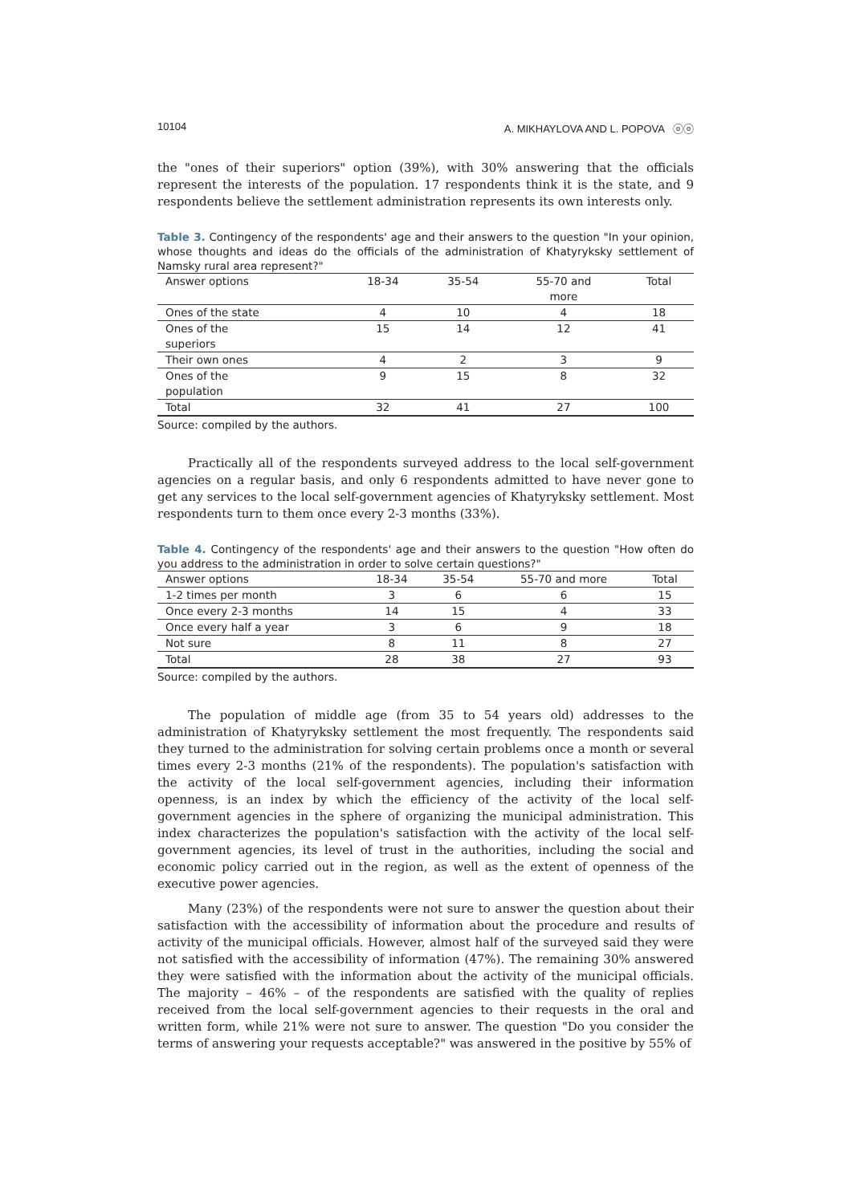10104 A. MIKHAYLOVA AND L. POPOVA ⓞⓞ
the "ones of their superiors" option (39%), with 30% answering that the officials represent the interests of the population. 17 respondents think it is the state, and 9 respondents believe the settlement administration represents its own interests only.
Table 3. Contingency of the respondents' age and their answers to the question "In your opinion, whose thoughts and ideas do the officials of the administration of Khatyryksky settlement of Namsky rural area represent?"
| Answer options | 18-34 | 35-54 | 55-70 and more | Total |
| --- | --- | --- | --- | --- |
| Ones of the state | 4 | 10 | 4 | 18 |
| Ones of the superiors | 15 | 14 | 12 | 41 |
| Their own ones | 4 | 2 | 3 | 9 |
| Ones of the population | 9 | 15 | 8 | 32 |
| Total | 32 | 41 | 27 | 100 |
Source: compiled by the authors.
Practically all of the respondents surveyed address to the local self-government agencies on a regular basis, and only 6 respondents admitted to have never gone to get any services to the local self-government agencies of Khatyryksky settlement. Most respondents turn to them once every 2-3 months (33%).
Table 4. Contingency of the respondents' age and their answers to the question "How often do you address to the administration in order to solve certain questions?"
| Answer options | 18-34 | 35-54 | 55-70 and more | Total |
| --- | --- | --- | --- | --- |
| 1-2 times per month | 3 | 6 | 6 | 15 |
| Once every 2-3 months | 14 | 15 | 4 | 33 |
| Once every half a year | 3 | 6 | 9 | 18 |
| Not sure | 8 | 11 | 8 | 27 |
| Total | 28 | 38 | 27 | 93 |
Source: compiled by the authors.
The population of middle age (from 35 to 54 years old) addresses to the administration of Khatyryksky settlement the most frequently. The respondents said they turned to the administration for solving certain problems once a month or several times every 2-3 months (21% of the respondents). The population's satisfaction with the activity of the local self-government agencies, including their information openness, is an index by which the efficiency of the activity of the local self-government agencies in the sphere of organizing the municipal administration. This index characterizes the population's satisfaction with the activity of the local self-government agencies, its level of trust in the authorities, including the social and economic policy carried out in the region, as well as the extent of openness of the executive power agencies.
Many (23%) of the respondents were not sure to answer the question about their satisfaction with the accessibility of information about the procedure and results of activity of the municipal officials. However, almost half of the surveyed said they were not satisfied with the accessibility of information (47%). The remaining 30% answered they were satisfied with the information about the activity of the municipal officials. The majority – 46% – of the respondents are satisfied with the quality of replies received from the local self-government agencies to their requests in the oral and written form, while 21% were not sure to answer. The question "Do you consider the terms of answering your requests acceptable?" was answered in the positive by 55% of